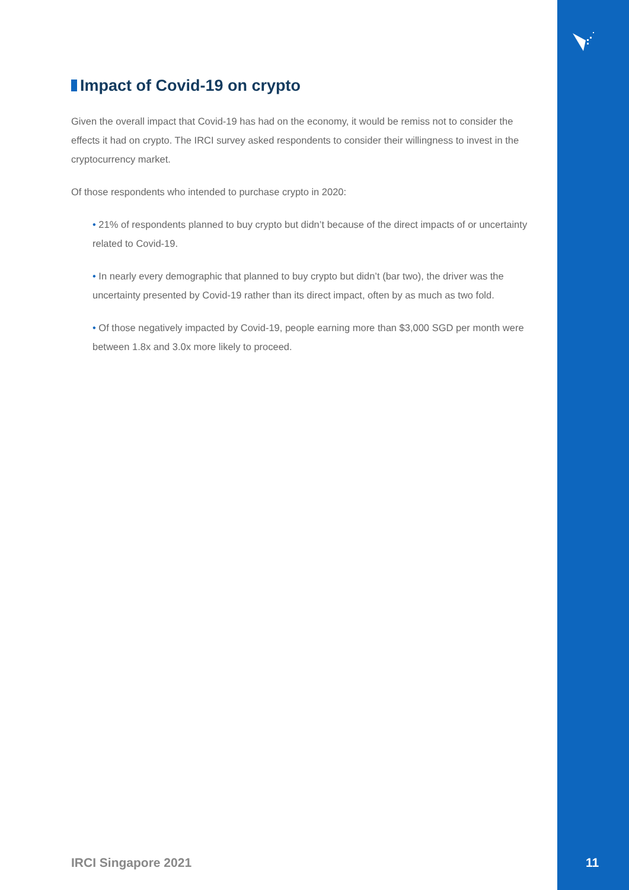Impact of Covid-19 on crypto
Given the overall impact that Covid-19 has had on the economy, it would be remiss not to consider the effects it had on crypto. The IRCI survey asked respondents to consider their willingness to invest in the cryptocurrency market.
Of those respondents who intended to purchase crypto in 2020:
• 21% of respondents planned to buy crypto but didn’t because of the direct impacts of or uncertainty related to Covid-19.
• In nearly every demographic that planned to buy crypto but didn’t (bar two), the driver was the uncertainty presented by Covid-19 rather than its direct impact, often by as much as two fold.
• Of those negatively impacted by Covid-19, people earning more than $3,000 SGD per month were between 1.8x and 3.0x more likely to proceed.
IRCI Singapore 2021 11